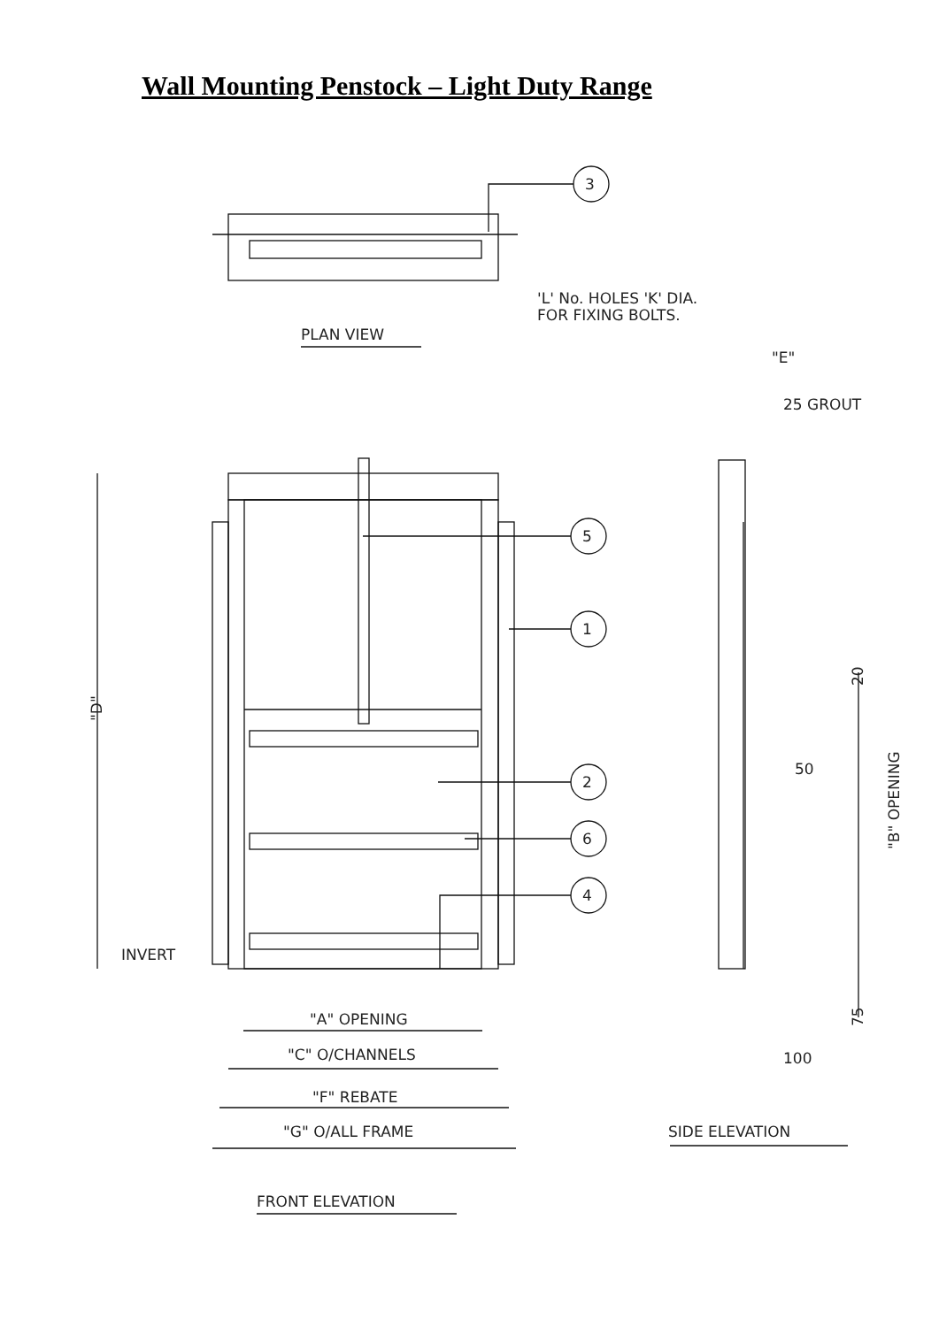Wall Mounting Penstock – Light Duty Range
3
5
1
2
6
4
'L' No. HOLES 'K' DIA.
FOR FIXING BOLTS.
PLAN VIEW
"E"
25 GROUT
"D"
20
50
"B" OPENING
INVERT
75
100
"A" OPENING
"C" O/CHANNELS
"F" REBATE
"G" O/ALL FRAME
SIDE ELEVATION
FRONT ELEVATION